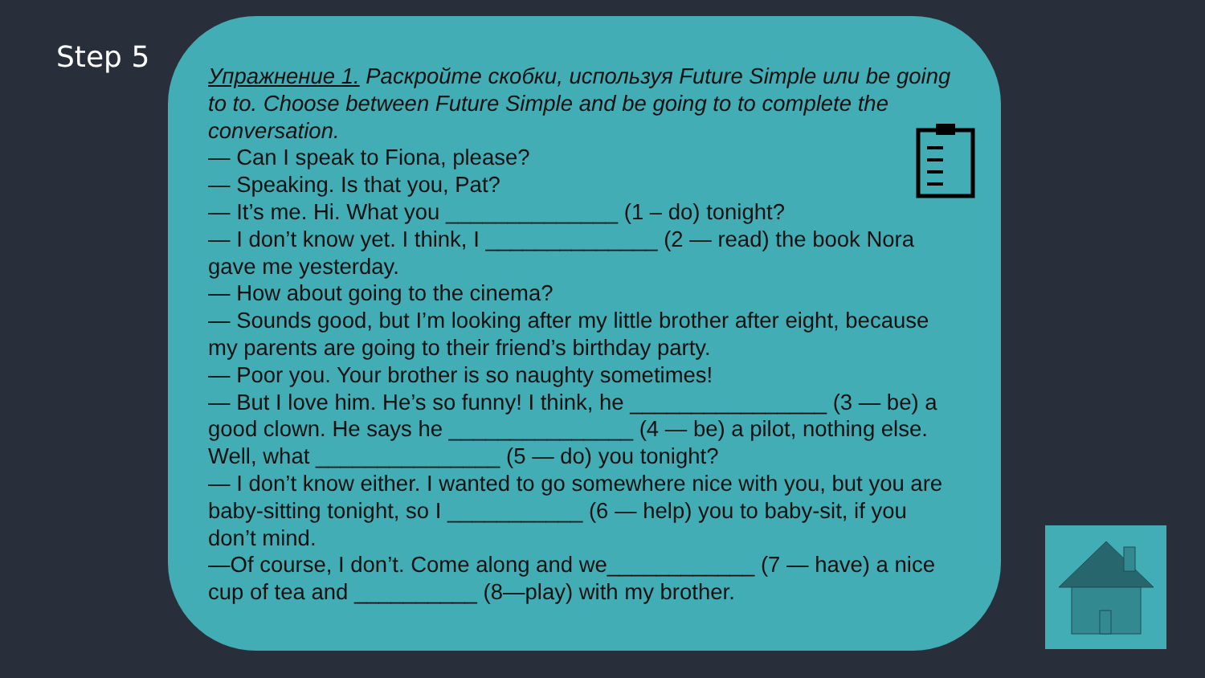Step 5
Упражнение 1. Раскройте скобки, используя Future Simple или be going to to. Choose between Future Simple and be going to to complete the conversation.
— Can I speak to Fiona, please?
— Speaking. Is that you, Pat?
— It’s me. Hi. What you ______________ (1 – do) tonight?
— I don’t know yet. I think, I ______________ (2 — read) the book Nora gave me yesterday.
— How about going to the cinema?
— Sounds good, but I’m looking after my little brother after eight, because my parents are going to their friend’s birthday party.
— Poor you. Your brother is so naughty sometimes!
— But I love him. He’s so funny! I think, he ________________ (3 — be) a good clown. He says he _______________ (4 — be) a pilot, nothing else. Well, what _______________ (5 — do) you tonight?
— I don’t know either. I wanted to go somewhere nice with you, but you are baby-sitting tonight, so I ___________ (6 — help) you to baby-sit, if you don’t mind.
—Of course, I don’t. Come along and we____________ (7 — have) a nice cup of tea and __________ (8—play) with my brother.